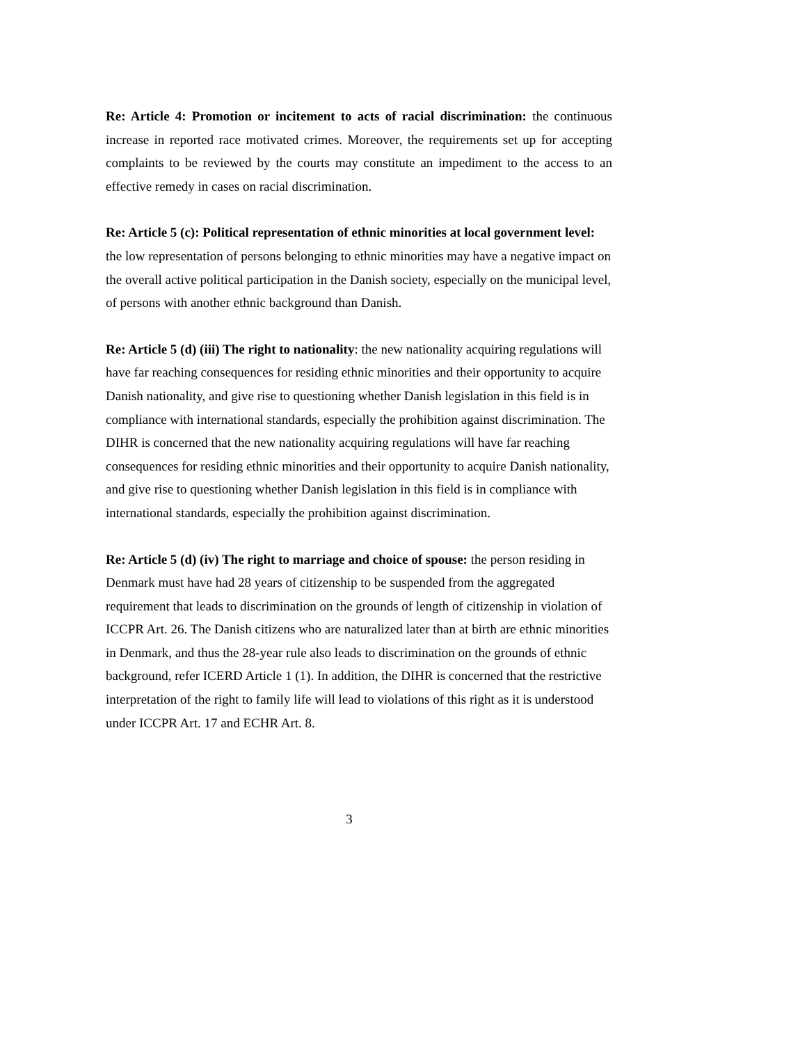Re: Article 4: Promotion or incitement to acts of racial discrimination: the continuous increase in reported race motivated crimes. Moreover, the requirements set up for accepting complaints to be reviewed by the courts may constitute an impediment to the access to an effective remedy in cases on racial discrimination.
Re: Article 5 (c): Political representation of ethnic minorities at local government level: the low representation of persons belonging to ethnic minorities may have a negative impact on the overall active political participation in the Danish society, especially on the municipal level, of persons with another ethnic background than Danish.
Re: Article 5 (d) (iii) The right to nationality: the new nationality acquiring regulations will have far reaching consequences for residing ethnic minorities and their opportunity to acquire Danish nationality, and give rise to questioning whether Danish legislation in this field is in compliance with international standards, especially the prohibition against discrimination. The DIHR is concerned that the new nationality acquiring regulations will have far reaching consequences for residing ethnic minorities and their opportunity to acquire Danish nationality, and give rise to questioning whether Danish legislation in this field is in compliance with international standards, especially the prohibition against discrimination.
Re: Article 5 (d) (iv) The right to marriage and choice of spouse: the person residing in Denmark must have had 28 years of citizenship to be suspended from the aggregated requirement that leads to discrimination on the grounds of length of citizenship in violation of ICCPR Art. 26. The Danish citizens who are naturalized later than at birth are ethnic minorities in Denmark, and thus the 28-year rule also leads to discrimination on the grounds of ethnic background, refer ICERD Article 1 (1). In addition, the DIHR is concerned that the restrictive interpretation of the right to family life will lead to violations of this right as it is understood under ICCPR Art. 17 and ECHR Art. 8.
3